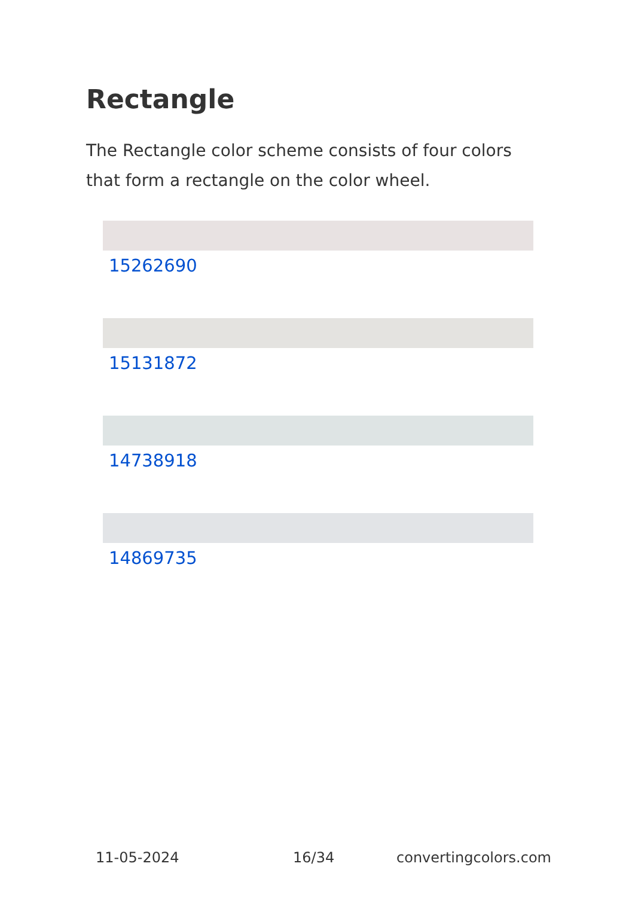Rectangle
The Rectangle color scheme consists of four colors that form a rectangle on the color wheel.
15262690
15131872
14738918
14869735
11-05-2024 16/34 convertingcolors.com